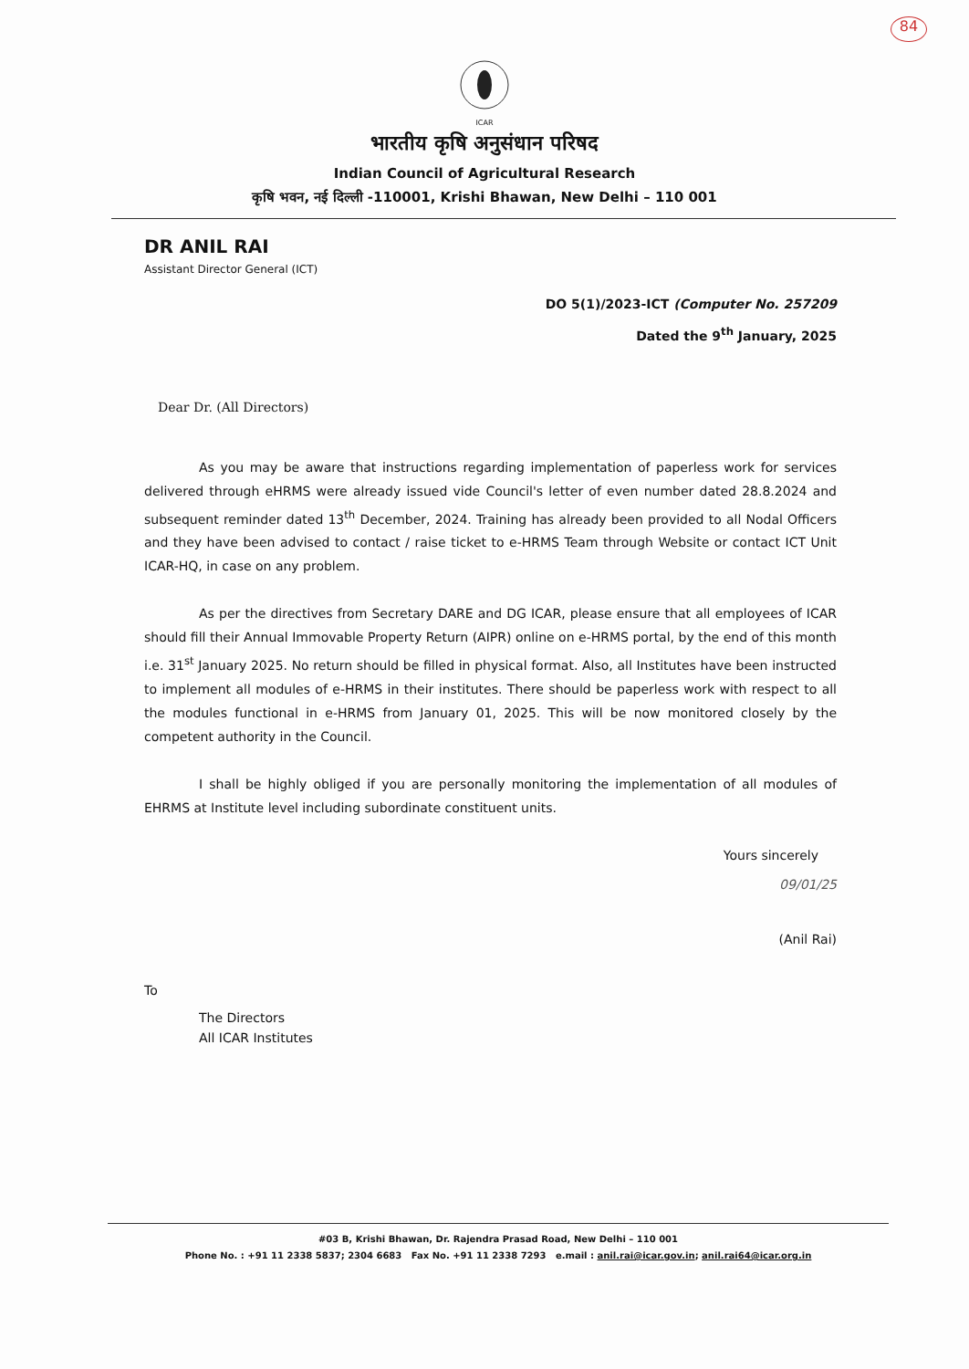84
ICAR
भारतीय कृषि अनुसंधान परिषद
Indian Council of Agricultural Research
कृषि भवन, नई दिल्ली -110001, Krishi Bhawan, New Delhi – 110 001
DR ANIL RAI
Assistant Director General (ICT)
DO 5(1)/2023-ICT (Computer No. 257209
Dated the 9<sup>th</sup> January, 2025
Dear Dr. (All Directors)
As you may be aware that instructions regarding implementation of paperless work for services delivered through eHRMS were already issued vide Council's letter of even number dated 28.8.2024 and subsequent reminder dated 13<sup>th</sup> December, 2024. Training has already been provided to all Nodal Officers and they have been advised to contact / raise ticket to e-HRMS Team through Website or contact ICT Unit ICAR-HQ, in case on any problem.
As per the directives from Secretary DARE and DG ICAR, please ensure that all employees of ICAR should fill their Annual Immovable Property Return (AIPR) online on e-HRMS portal, by the end of this month i.e. 31<sup>st</sup> January 2025. No return should be filled in physical format. Also, all Institutes have been instructed to implement all modules of e-HRMS in their institutes. There should be paperless work with respect to all the modules functional in e-HRMS from January 01, 2025. This will be now monitored closely by the competent authority in the Council.
I shall be highly obliged if you are personally monitoring the implementation of all modules of EHRMS at Institute level including subordinate constituent units.
Yours sincerely
09/01/25
(Anil Rai)
To
The Directors
All ICAR Institutes
#03 B, Krishi Bhawan, Dr. Rajendra Prasad Road, New Delhi – 110 001
Phone No. : +91 11 2338 5837; 2304 6683 Fax No. +91 11 2338 7293 e.mail : anil.rai@icar.gov.in; anil.rai64@icar.org.in